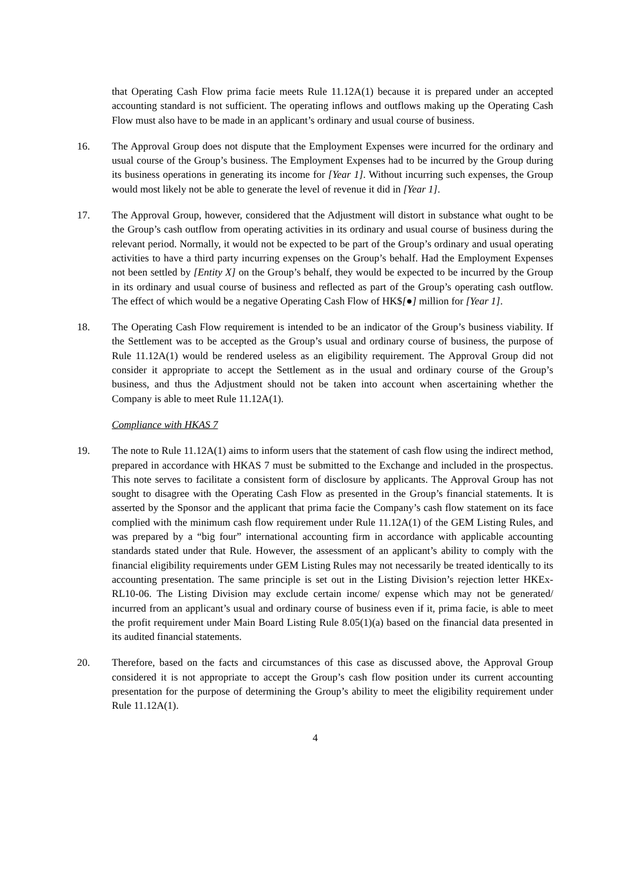that Operating Cash Flow prima facie meets Rule 11.12A(1) because it is prepared under an accepted accounting standard is not sufficient. The operating inflows and outflows making up the Operating Cash Flow must also have to be made in an applicant’s ordinary and usual course of business.
16. The Approval Group does not dispute that the Employment Expenses were incurred for the ordinary and usual course of the Group’s business. The Employment Expenses had to be incurred by the Group during its business operations in generating its income for [Year 1]. Without incurring such expenses, the Group would most likely not be able to generate the level of revenue it did in [Year 1].
17. The Approval Group, however, considered that the Adjustment will distort in substance what ought to be the Group’s cash outflow from operating activities in its ordinary and usual course of business during the relevant period. Normally, it would not be expected to be part of the Group’s ordinary and usual operating activities to have a third party incurring expenses on the Group’s behalf. Had the Employment Expenses not been settled by [Entity X] on the Group’s behalf, they would be expected to be incurred by the Group in its ordinary and usual course of business and reflected as part of the Group’s operating cash outflow. The effect of which would be a negative Operating Cash Flow of HK$[●] million for [Year 1].
18. The Operating Cash Flow requirement is intended to be an indicator of the Group’s business viability. If the Settlement was to be accepted as the Group’s usual and ordinary course of business, the purpose of Rule 11.12A(1) would be rendered useless as an eligibility requirement. The Approval Group did not consider it appropriate to accept the Settlement as in the usual and ordinary course of the Group’s business, and thus the Adjustment should not be taken into account when ascertaining whether the Company is able to meet Rule 11.12A(1).
Compliance with HKAS 7
19. The note to Rule 11.12A(1) aims to inform users that the statement of cash flow using the indirect method, prepared in accordance with HKAS 7 must be submitted to the Exchange and included in the prospectus. This note serves to facilitate a consistent form of disclosure by applicants. The Approval Group has not sought to disagree with the Operating Cash Flow as presented in the Group’s financial statements. It is asserted by the Sponsor and the applicant that prima facie the Company’s cash flow statement on its face complied with the minimum cash flow requirement under Rule 11.12A(1) of the GEM Listing Rules, and was prepared by a “big four” international accounting firm in accordance with applicable accounting standards stated under that Rule. However, the assessment of an applicant’s ability to comply with the financial eligibility requirements under GEM Listing Rules may not necessarily be treated identically to its accounting presentation. The same principle is set out in the Listing Division’s rejection letter HKEx-RL10-06. The Listing Division may exclude certain income/ expense which may not be generated/ incurred from an applicant’s usual and ordinary course of business even if it, prima facie, is able to meet the profit requirement under Main Board Listing Rule 8.05(1)(a) based on the financial data presented in its audited financial statements.
20. Therefore, based on the facts and circumstances of this case as discussed above, the Approval Group considered it is not appropriate to accept the Group’s cash flow position under its current accounting presentation for the purpose of determining the Group’s ability to meet the eligibility requirement under Rule 11.12A(1).
4